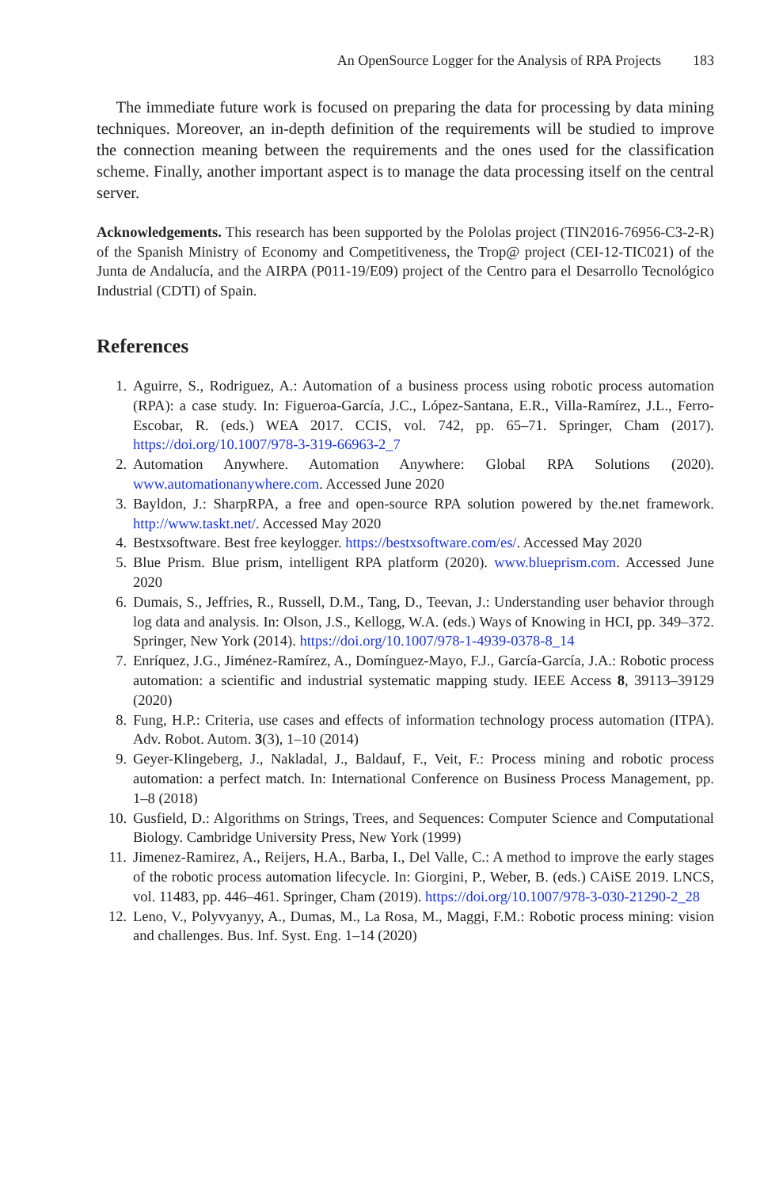An OpenSource Logger for the Analysis of RPA Projects 183
The immediate future work is focused on preparing the data for processing by data mining techniques. Moreover, an in-depth definition of the requirements will be studied to improve the connection meaning between the requirements and the ones used for the classification scheme. Finally, another important aspect is to manage the data processing itself on the central server.
Acknowledgements. This research has been supported by the Pololas project (TIN2016-76956-C3-2-R) of the Spanish Ministry of Economy and Competitiveness, the Trop@ project (CEI-12-TIC021) of the Junta de Andalucía, and the AIRPA (P011-19/E09) project of the Centro para el Desarrollo Tecnológico Industrial (CDTI) of Spain.
References
1. Aguirre, S., Rodriguez, A.: Automation of a business process using robotic process automation (RPA): a case study. In: Figueroa-García, J.C., López-Santana, E.R., Villa-Ramírez, J.L., Ferro-Escobar, R. (eds.) WEA 2017. CCIS, vol. 742, pp. 65–71. Springer, Cham (2017). https://doi.org/10.1007/978-3-319-66963-2_7
2. Automation Anywhere. Automation Anywhere: Global RPA Solutions (2020). www.automationanywhere.com. Accessed June 2020
3. Bayldon, J.: SharpRPA, a free and open-source RPA solution powered by the.net framework. http://www.taskt.net/. Accessed May 2020
4. Bestxsoftware. Best free keylogger. https://bestxsoftware.com/es/. Accessed May 2020
5. Blue Prism. Blue prism, intelligent RPA platform (2020). www.blueprism.com. Accessed June 2020
6. Dumais, S., Jeffries, R., Russell, D.M., Tang, D., Teevan, J.: Understanding user behavior through log data and analysis. In: Olson, J.S., Kellogg, W.A. (eds.) Ways of Knowing in HCI, pp. 349–372. Springer, New York (2014). https://doi.org/10.1007/978-1-4939-0378-8_14
7. Enríquez, J.G., Jiménez-Ramírez, A., Domínguez-Mayo, F.J., García-García, J.A.: Robotic process automation: a scientific and industrial systematic mapping study. IEEE Access 8, 39113–39129 (2020)
8. Fung, H.P.: Criteria, use cases and effects of information technology process automation (ITPA). Adv. Robot. Autom. 3(3), 1–10 (2014)
9. Geyer-Klingeberg, J., Nakladal, J., Baldauf, F., Veit, F.: Process mining and robotic process automation: a perfect match. In: International Conference on Business Process Management, pp. 1–8 (2018)
10. Gusfield, D.: Algorithms on Strings, Trees, and Sequences: Computer Science and Computational Biology. Cambridge University Press, New York (1999)
11. Jimenez-Ramirez, A., Reijers, H.A., Barba, I., Del Valle, C.: A method to improve the early stages of the robotic process automation lifecycle. In: Giorgini, P., Weber, B. (eds.) CAiSE 2019. LNCS, vol. 11483, pp. 446–461. Springer, Cham (2019). https://doi.org/10.1007/978-3-030-21290-2_28
12. Leno, V., Polyvyanyy, A., Dumas, M., La Rosa, M., Maggi, F.M.: Robotic process mining: vision and challenges. Bus. Inf. Syst. Eng. 1–14 (2020)